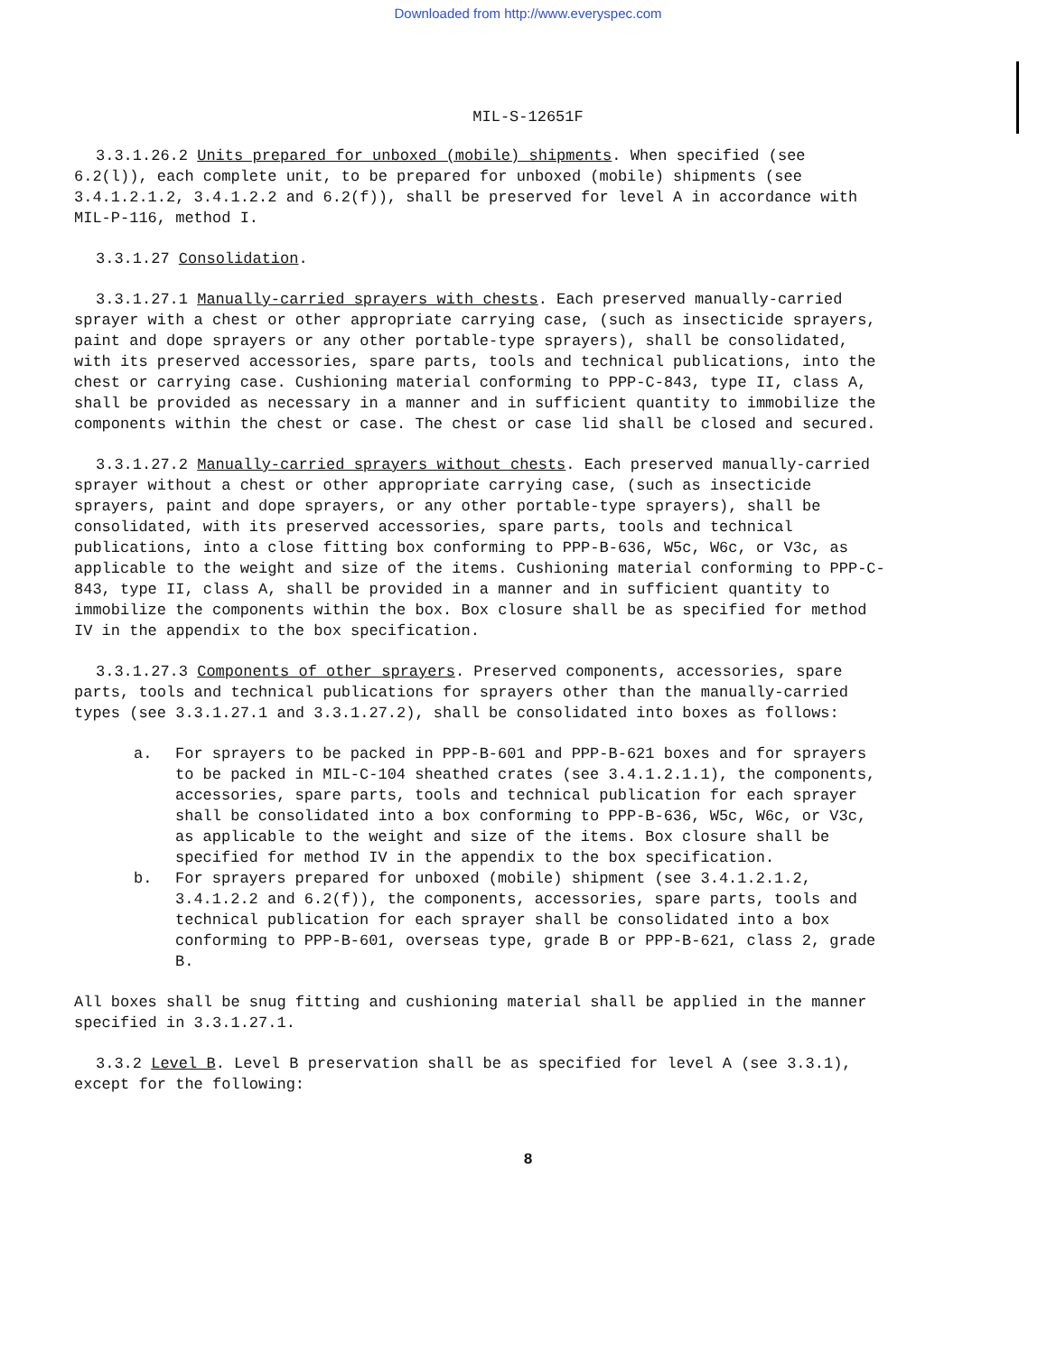Downloaded from http://www.everyspec.com
MIL-S-12651F
3.3.1.26.2 Units prepared for unboxed (mobile) shipments. When specified (see 6.2(l)), each complete unit, to be prepared for unboxed (mobile) shipments (see 3.4.1.2.1.2, 3.4.1.2.2 and 6.2(f)), shall be preserved for level A in accordance with MIL-P-116, method I.
3.3.1.27 Consolidation.
3.3.1.27.1 Manually-carried sprayers with chests. Each preserved manually-carried sprayer with a chest or other appropriate carrying case, (such as insecticide sprayers, paint and dope sprayers or any other portable-type sprayers), shall be consolidated, with its preserved accessories, spare parts, tools and technical publications, into the chest or carrying case. Cushioning material conforming to PPP-C-843, type II, class A, shall be provided as necessary in a manner and in sufficient quantity to immobilize the components within the chest or case. The chest or case lid shall be closed and secured.
3.3.1.27.2 Manually-carried sprayers without chests. Each preserved manually-carried sprayer without a chest or other appropriate carrying case, (such as insecticide sprayers, paint and dope sprayers, or any other portable-type sprayers), shall be consolidated, with its preserved accessories, spare parts, tools and technical publications, into a close fitting box conforming to PPP-B-636, W5c, W6c, or V3c, as applicable to the weight and size of the items. Cushioning material conforming to PPP-C-843, type II, class A, shall be provided in a manner and in sufficient quantity to immobilize the components within the box. Box closure shall be as specified for method IV in the appendix to the box specification.
3.3.1.27.3 Components of other sprayers. Preserved components, accessories, spare parts, tools and technical publications for sprayers other than the manually-carried types (see 3.3.1.27.1 and 3.3.1.27.2), shall be consolidated into boxes as follows:
a. For sprayers to be packed in PPP-B-601 and PPP-B-621 boxes and for sprayers to be packed in MIL-C-104 sheathed crates (see 3.4.1.2.1.1), the components, accessories, spare parts, tools and technical publication for each sprayer shall be consolidated into a box conforming to PPP-B-636, W5c, W6c, or V3c, as applicable to the weight and size of the items. Box closure shall be specified for method IV in the appendix to the box specification.
b. For sprayers prepared for unboxed (mobile) shipment (see 3.4.1.2.1.2, 3.4.1.2.2 and 6.2(f)), the components, accessories, spare parts, tools and technical publication for each sprayer shall be consolidated into a box conforming to PPP-B-601, overseas type, grade B or PPP-B-621, class 2, grade B.
All boxes shall be snug fitting and cushioning material shall be applied in the manner specified in 3.3.1.27.1.
3.3.2 Level B. Level B preservation shall be as specified for level A (see 3.3.1), except for the following:
8